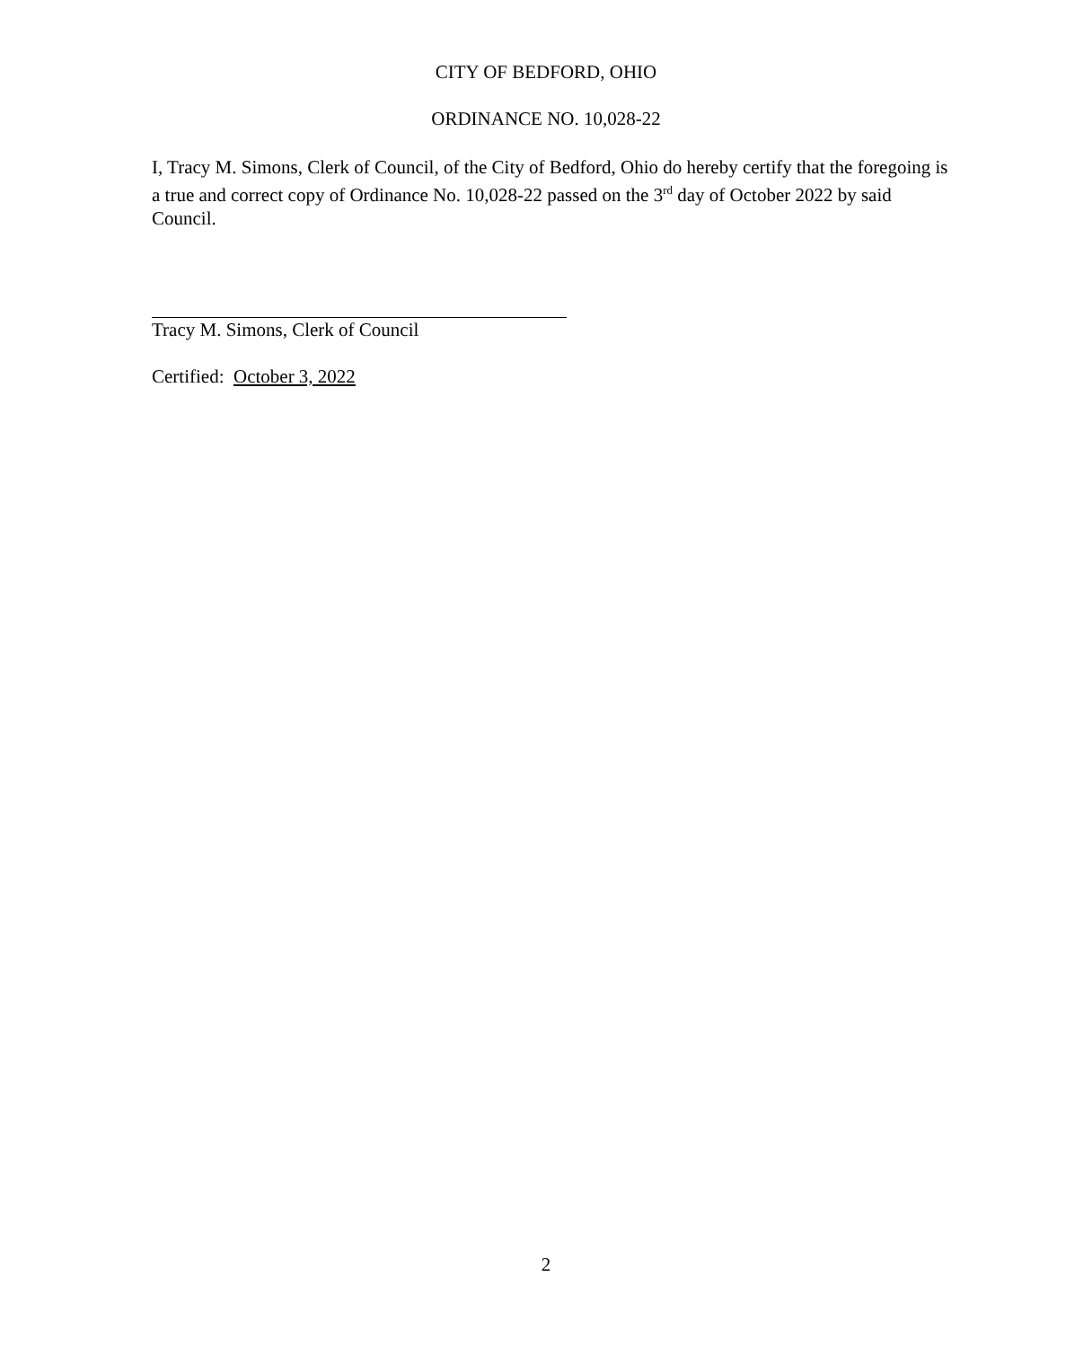CITY OF BEDFORD, OHIO
ORDINANCE NO. 10,028-22
I, Tracy M. Simons, Clerk of Council, of the City of Bedford, Ohio do hereby certify that the foregoing is a true and correct copy of Ordinance No. 10,028-22 passed on the 3<sup>rd</sup> day of October 2022 by said Council.
Tracy M. Simons, Clerk of Council
Certified: October 3, 2022
2